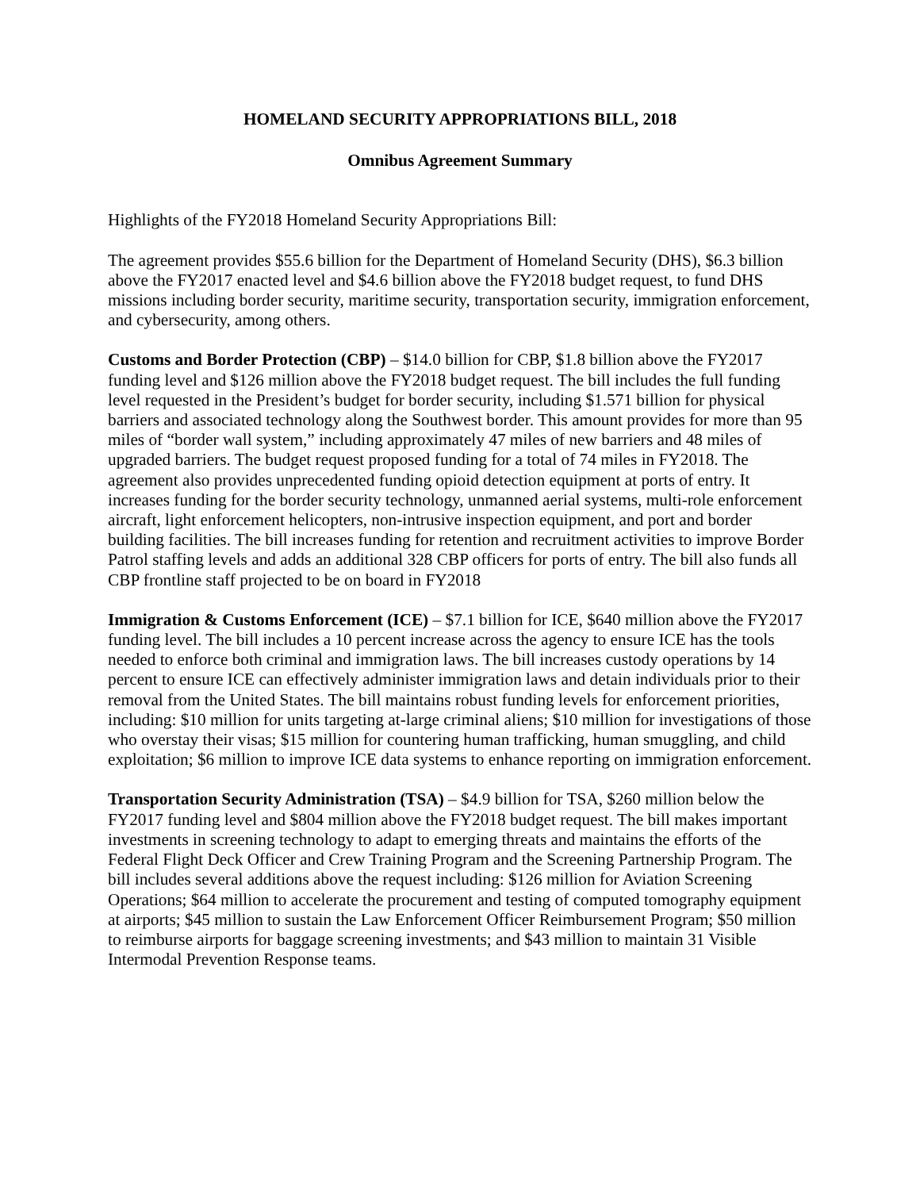HOMELAND SECURITY APPROPRIATIONS BILL, 2018
Omnibus Agreement Summary
Highlights of the FY2018 Homeland Security Appropriations Bill:
The agreement provides $55.6 billion for the Department of Homeland Security (DHS), $6.3 billion above the FY2017 enacted level and $4.6 billion above the FY2018 budget request, to fund DHS missions including border security, maritime security, transportation security, immigration enforcement, and cybersecurity, among others.
Customs and Border Protection (CBP) – $14.0 billion for CBP, $1.8 billion above the FY2017 funding level and $126 million above the FY2018 budget request. The bill includes the full funding level requested in the President’s budget for border security, including $1.571 billion for physical barriers and associated technology along the Southwest border. This amount provides for more than 95 miles of “border wall system,” including approximately 47 miles of new barriers and 48 miles of upgraded barriers. The budget request proposed funding for a total of 74 miles in FY2018. The agreement also provides unprecedented funding opioid detection equipment at ports of entry. It increases funding for the border security technology, unmanned aerial systems, multi-role enforcement aircraft, light enforcement helicopters, non-intrusive inspection equipment, and port and border building facilities. The bill increases funding for retention and recruitment activities to improve Border Patrol staffing levels and adds an additional 328 CBP officers for ports of entry. The bill also funds all CBP frontline staff projected to be on board in FY2018
Immigration & Customs Enforcement (ICE) – $7.1 billion for ICE, $640 million above the FY2017 funding level. The bill includes a 10 percent increase across the agency to ensure ICE has the tools needed to enforce both criminal and immigration laws. The bill increases custody operations by 14 percent to ensure ICE can effectively administer immigration laws and detain individuals prior to their removal from the United States. The bill maintains robust funding levels for enforcement priorities, including: $10 million for units targeting at-large criminal aliens; $10 million for investigations of those who overstay their visas; $15 million for countering human trafficking, human smuggling, and child exploitation; $6 million to improve ICE data systems to enhance reporting on immigration enforcement.
Transportation Security Administration (TSA) – $4.9 billion for TSA, $260 million below the FY2017 funding level and $804 million above the FY2018 budget request. The bill makes important investments in screening technology to adapt to emerging threats and maintains the efforts of the Federal Flight Deck Officer and Crew Training Program and the Screening Partnership Program. The bill includes several additions above the request including: $126 million for Aviation Screening Operations; $64 million to accelerate the procurement and testing of computed tomography equipment at airports; $45 million to sustain the Law Enforcement Officer Reimbursement Program; $50 million to reimburse airports for baggage screening investments; and $43 million to maintain 31 Visible Intermodal Prevention Response teams.